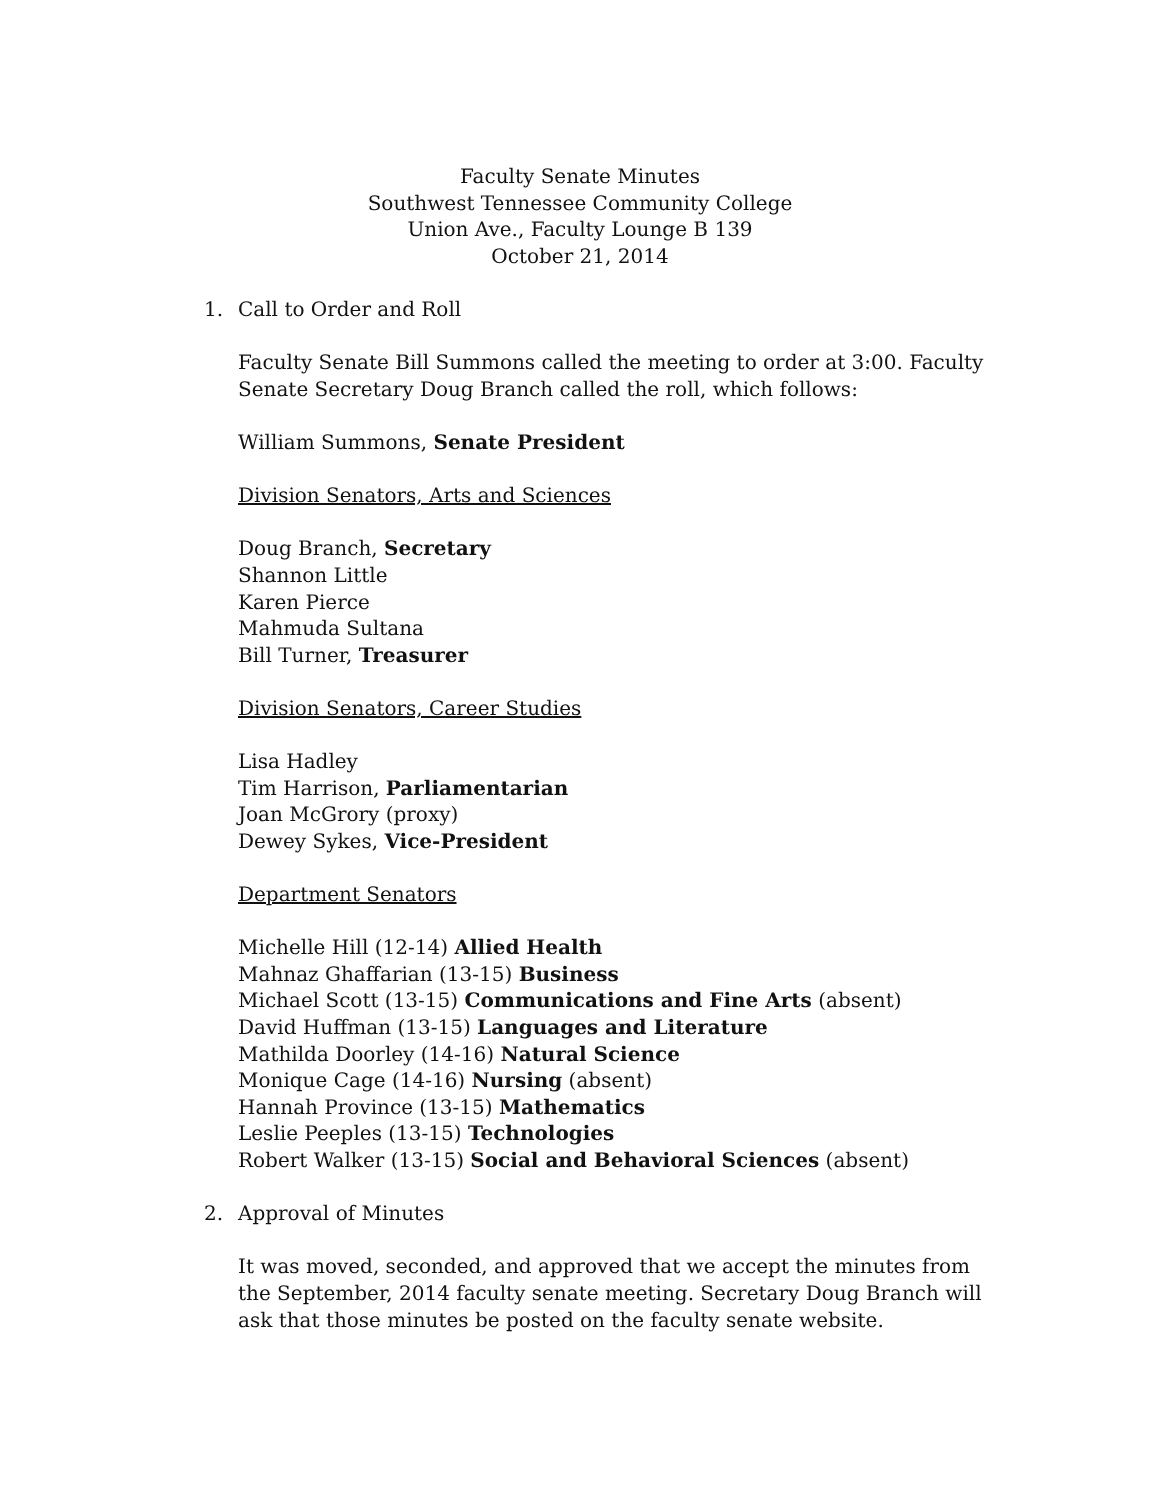Faculty Senate Minutes
Southwest Tennessee Community College
Union Ave., Faculty Lounge B 139
October 21, 2014
1. Call to Order and Roll
Faculty Senate Bill Summons called the meeting to order at 3:00. Faculty Senate Secretary Doug Branch called the roll, which follows:
William Summons, Senate President
Division Senators, Arts and Sciences
Doug Branch, Secretary
Shannon Little
Karen Pierce
Mahmuda Sultana
Bill Turner, Treasurer
Division Senators, Career Studies
Lisa Hadley
Tim Harrison, Parliamentarian
Joan McGrory (proxy)
Dewey Sykes, Vice-President
Department Senators
Michelle Hill (12-14) Allied Health
Mahnaz Ghaffarian (13-15) Business
Michael Scott (13-15) Communications and Fine Arts (absent)
David Huffman (13-15) Languages and Literature
Mathilda Doorley (14-16) Natural Science
Monique Cage (14-16) Nursing (absent)
Hannah Province (13-15) Mathematics
Leslie Peeples (13-15) Technologies
Robert Walker (13-15) Social and Behavioral Sciences (absent)
2. Approval of Minutes
It was moved, seconded, and approved that we accept the minutes from the September, 2014 faculty senate meeting. Secretary Doug Branch will ask that those minutes be posted on the faculty senate website.